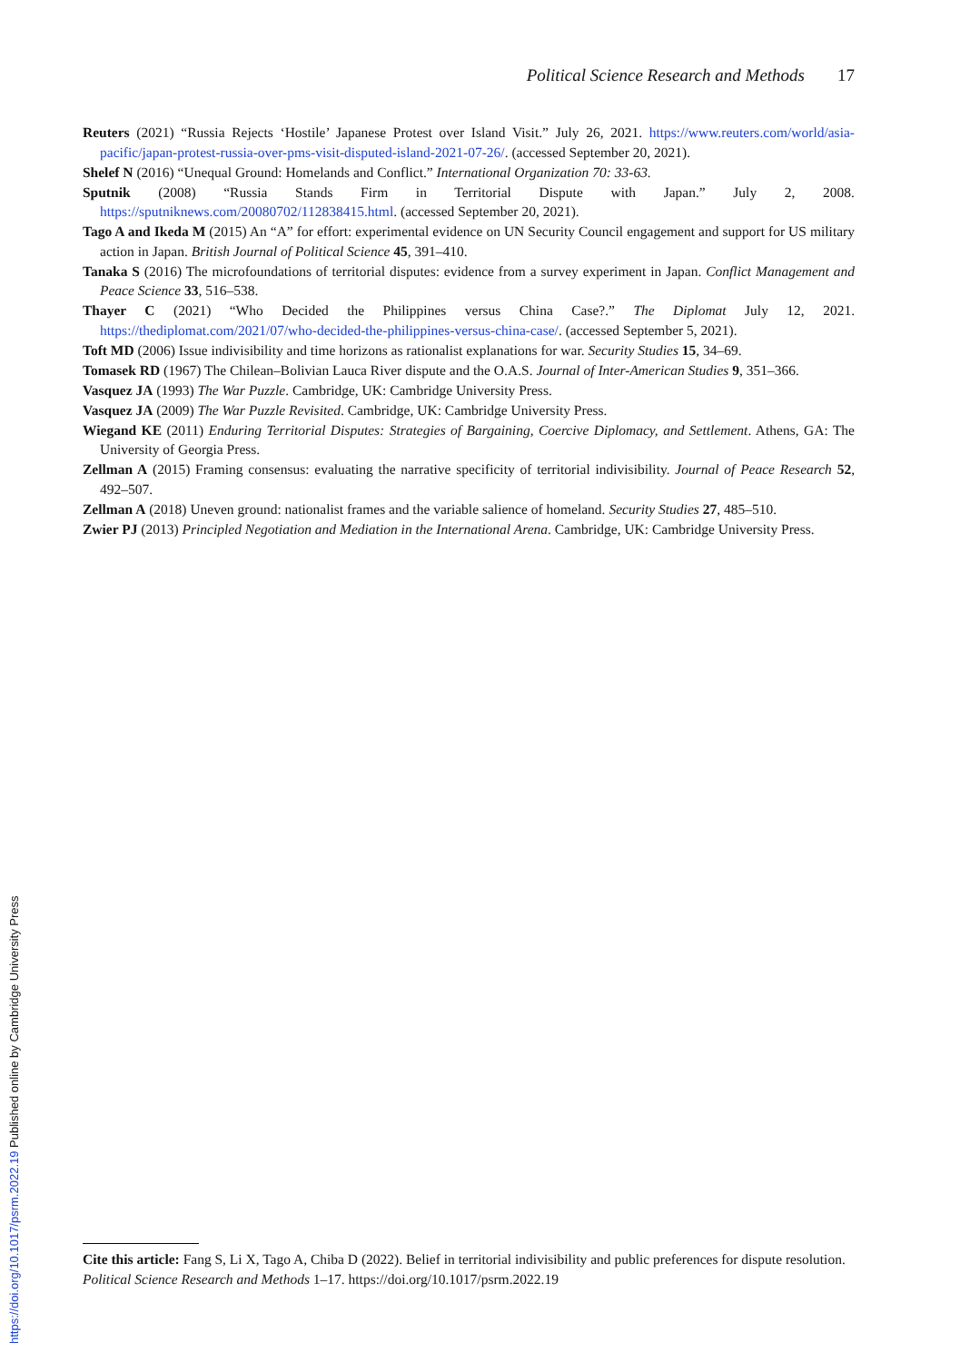Political Science Research and Methods 17
Reuters (2021) “Russia Rejects ‘Hostile’ Japanese Protest over Island Visit.” July 26, 2021. https://www.reuters.com/world/asia-pacific/japan-protest-russia-over-pms-visit-disputed-island-2021-07-26/. (accessed September 20, 2021).
Shelef N (2016) “Unequal Ground: Homelands and Conflict.” International Organization 70: 33-63.
Sputnik (2008) “Russia Stands Firm in Territorial Dispute with Japan.” July 2, 2008. https://sputniknews.com/20080702/112838415.html. (accessed September 20, 2021).
Tago A and Ikeda M (2015) An “A” for effort: experimental evidence on UN Security Council engagement and support for US military action in Japan. British Journal of Political Science 45, 391–410.
Tanaka S (2016) The microfoundations of territorial disputes: evidence from a survey experiment in Japan. Conflict Management and Peace Science 33, 516–538.
Thayer C (2021) “Who Decided the Philippines versus China Case?.” The Diplomat July 12, 2021. https://thediplomat.com/2021/07/who-decided-the-philippines-versus-china-case/. (accessed September 5, 2021).
Toft MD (2006) Issue indivisibility and time horizons as rationalist explanations for war. Security Studies 15, 34–69.
Tomasek RD (1967) The Chilean–Bolivian Lauca River dispute and the O.A.S. Journal of Inter-American Studies 9, 351–366.
Vasquez JA (1993) The War Puzzle. Cambridge, UK: Cambridge University Press.
Vasquez JA (2009) The War Puzzle Revisited. Cambridge, UK: Cambridge University Press.
Wiegand KE (2011) Enduring Territorial Disputes: Strategies of Bargaining, Coercive Diplomacy, and Settlement. Athens, GA: The University of Georgia Press.
Zellman A (2015) Framing consensus: evaluating the narrative specificity of territorial indivisibility. Journal of Peace Research 52, 492–507.
Zellman A (2018) Uneven ground: nationalist frames and the variable salience of homeland. Security Studies 27, 485–510.
Zwier PJ (2013) Principled Negotiation and Mediation in the International Arena. Cambridge, UK: Cambridge University Press.
Cite this article: Fang S, Li X, Tago A, Chiba D (2022). Belief in territorial indivisibility and public preferences for dispute resolution. Political Science Research and Methods 1–17. https://doi.org/10.1017/psrm.2022.19
https://doi.org/10.1017/psrm.2022.19 Published online by Cambridge University Press